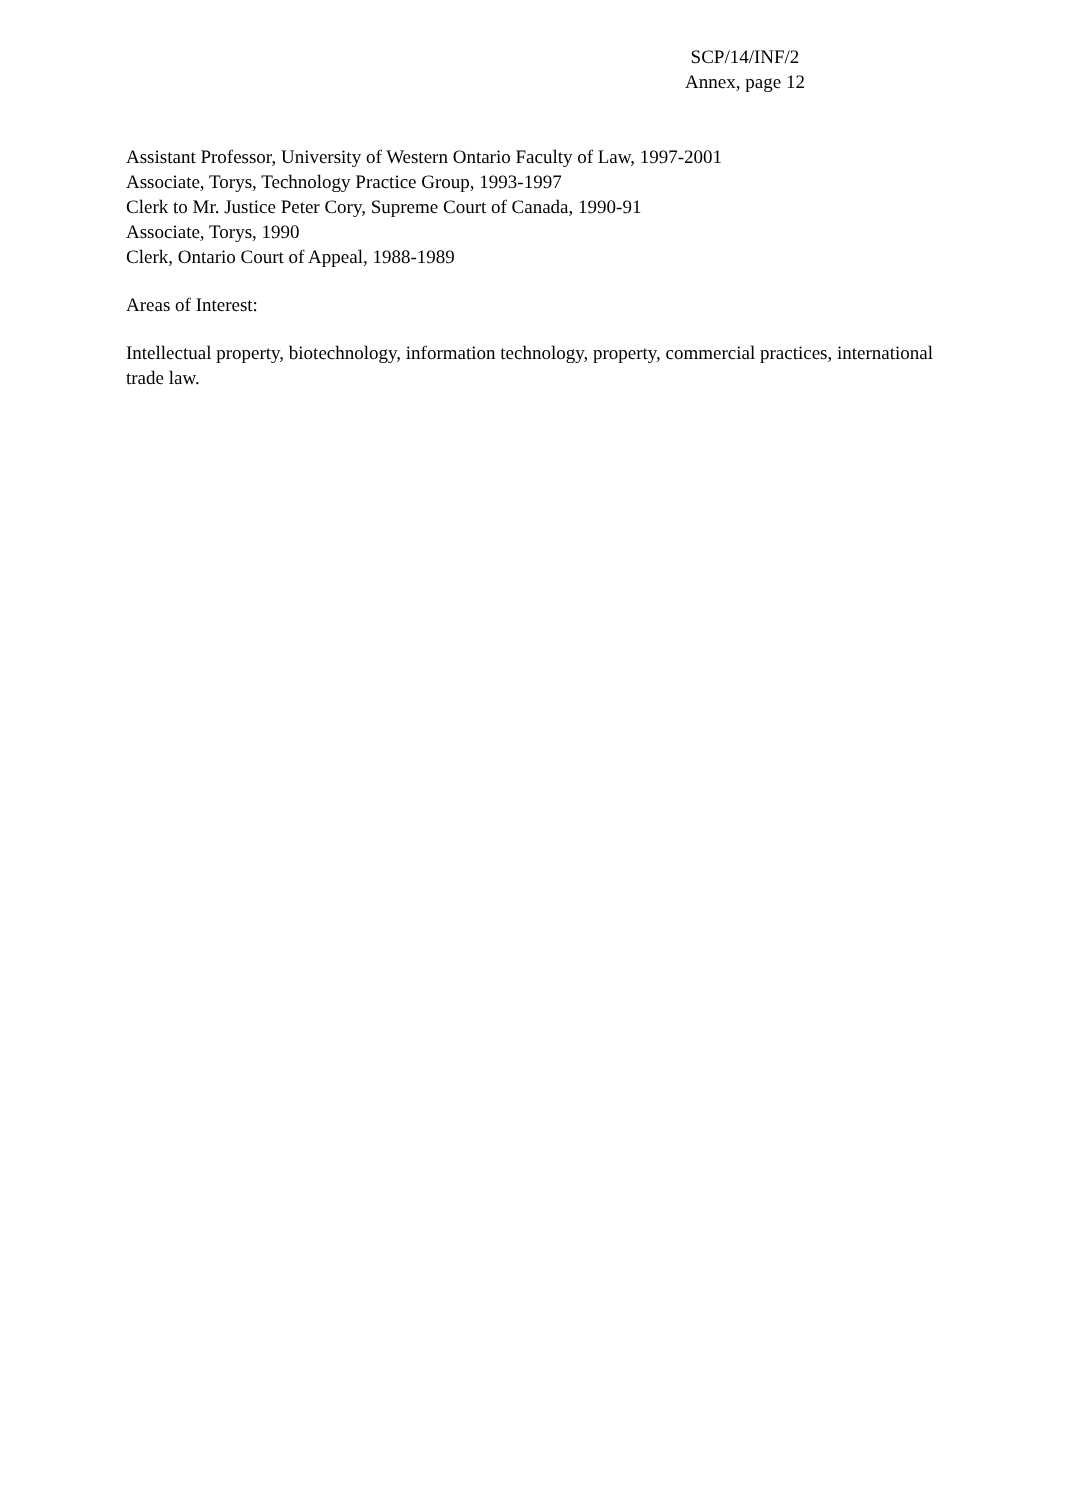SCP/14/INF/2
Annex, page 12
Assistant Professor, University of Western Ontario Faculty of Law, 1997-2001
Associate, Torys, Technology Practice Group, 1993-1997
Clerk to Mr. Justice Peter Cory, Supreme Court of Canada, 1990-91
Associate, Torys, 1990
Clerk, Ontario Court of Appeal, 1988-1989
Areas of Interest:
Intellectual property, biotechnology, information technology, property, commercial practices, international trade law.